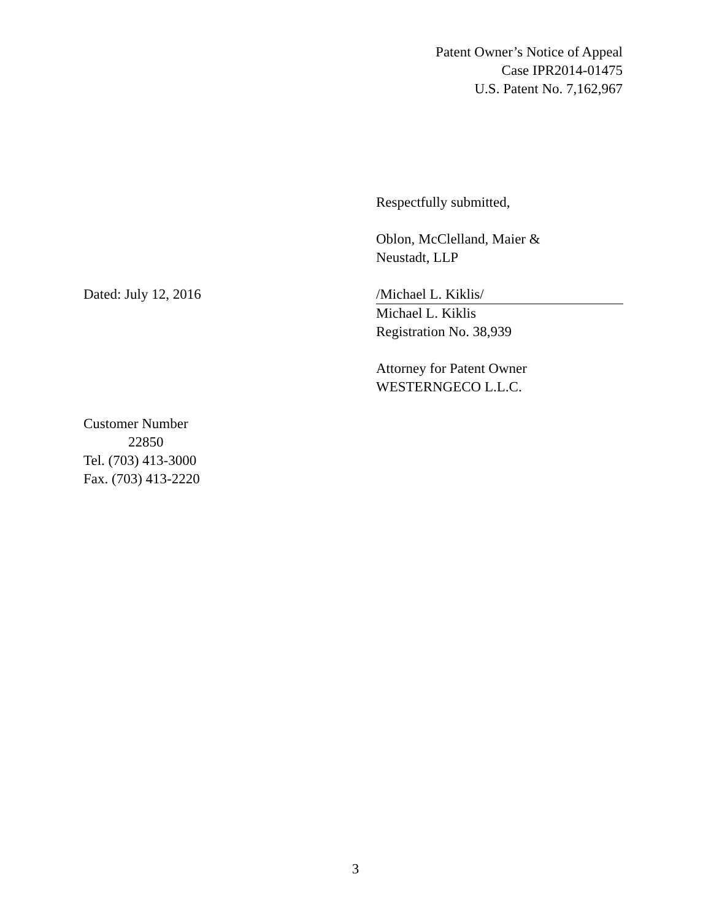Patent Owner’s Notice of Appeal
Case IPR2014-01475
U.S. Patent No. 7,162,967
Respectfully submitted,
Oblon, McClelland, Maier &
Neustadt, LLP
Dated: July 12, 2016 /Michael L. Kiklis/
Michael L. Kiklis
Registration No. 38,939
Attorney for Patent Owner
WESTERNGECO L.L.C.
Customer Number
22850
Tel. (703) 413-3000
Fax. (703) 413-2220
3